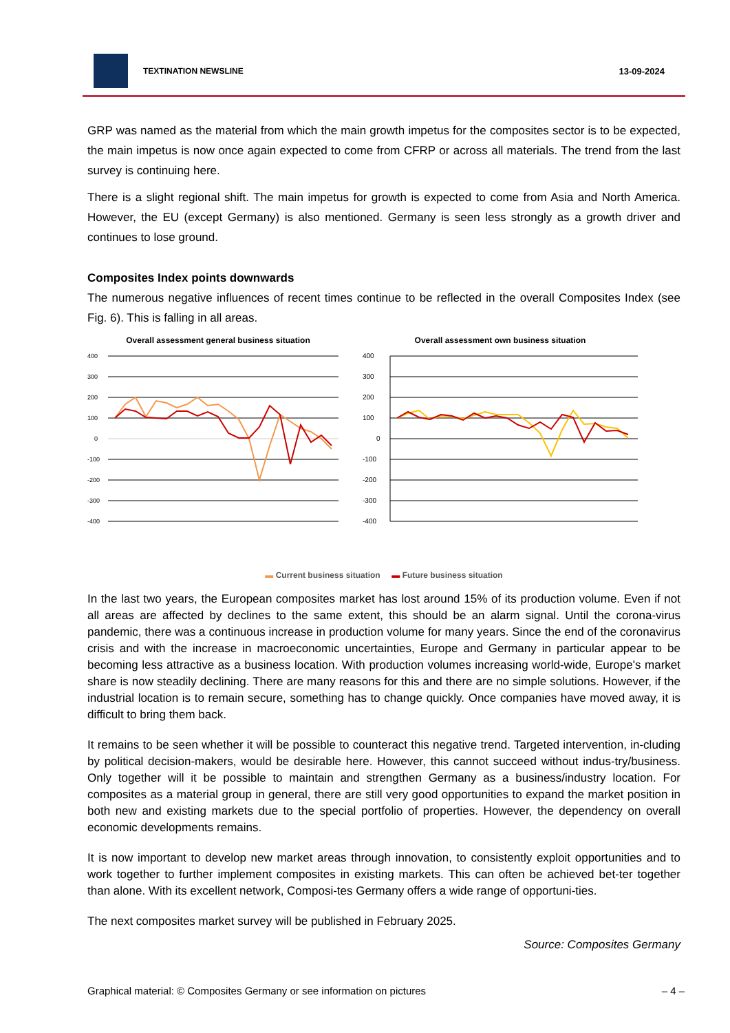TEXTINATION NEWSLINE 13-09-2024
GRP was named as the material from which the main growth impetus for the composites sector is to be expected, the main impetus is now once again expected to come from CFRP or across all materials. The trend from the last survey is continuing here.
There is a slight regional shift. The main impetus for growth is expected to come from Asia and North America. However, the EU (except Germany) is also mentioned. Germany is seen less strongly as a growth driver and continues to lose ground.
Composites Index points downwards
The numerous negative influences of recent times continue to be reflected in the overall Composites Index (see Fig. 6). This is falling in all areas.
Overall assessment general business situation
400
300
200
100
0
-100
-200
-300
-400
Overall assessment own business situation
400
300
200
100
0
-100
-200
-300
-400
▬ Current business situation ▬ Future business situation
In the last two years, the European composites market has lost around 15% of its production volume. Even if not all areas are affected by declines to the same extent, this should be an alarm signal. Until the corona-virus pandemic, there was a continuous increase in production volume for many years. Since the end of the coronavirus crisis and with the increase in macroeconomic uncertainties, Europe and Germany in particular appear to be becoming less attractive as a business location. With production volumes increasing world-wide, Europe's market share is now steadily declining. There are many reasons for this and there are no simple solutions. However, if the industrial location is to remain secure, something has to change quickly. Once companies have moved away, it is difficult to bring them back.
It remains to be seen whether it will be possible to counteract this negative trend. Targeted intervention, in-cluding by political decision-makers, would be desirable here. However, this cannot succeed without indus-try/business. Only together will it be possible to maintain and strengthen Germany as a business/industry location. For composites as a material group in general, there are still very good opportunities to expand the market position in both new and existing markets due to the special portfolio of properties. However, the dependency on overall economic developments remains.
It is now important to develop new market areas through innovation, to consistently exploit opportunities and to work together to further implement composites in existing markets. This can often be achieved bet-ter together than alone. With its excellent network, Composi-tes Germany offers a wide range of opportuni-ties.
The next composites market survey will be published in February 2025.
Source: Composites Germany
Graphical material: © Composites Germany or see information on pictures – 4 –